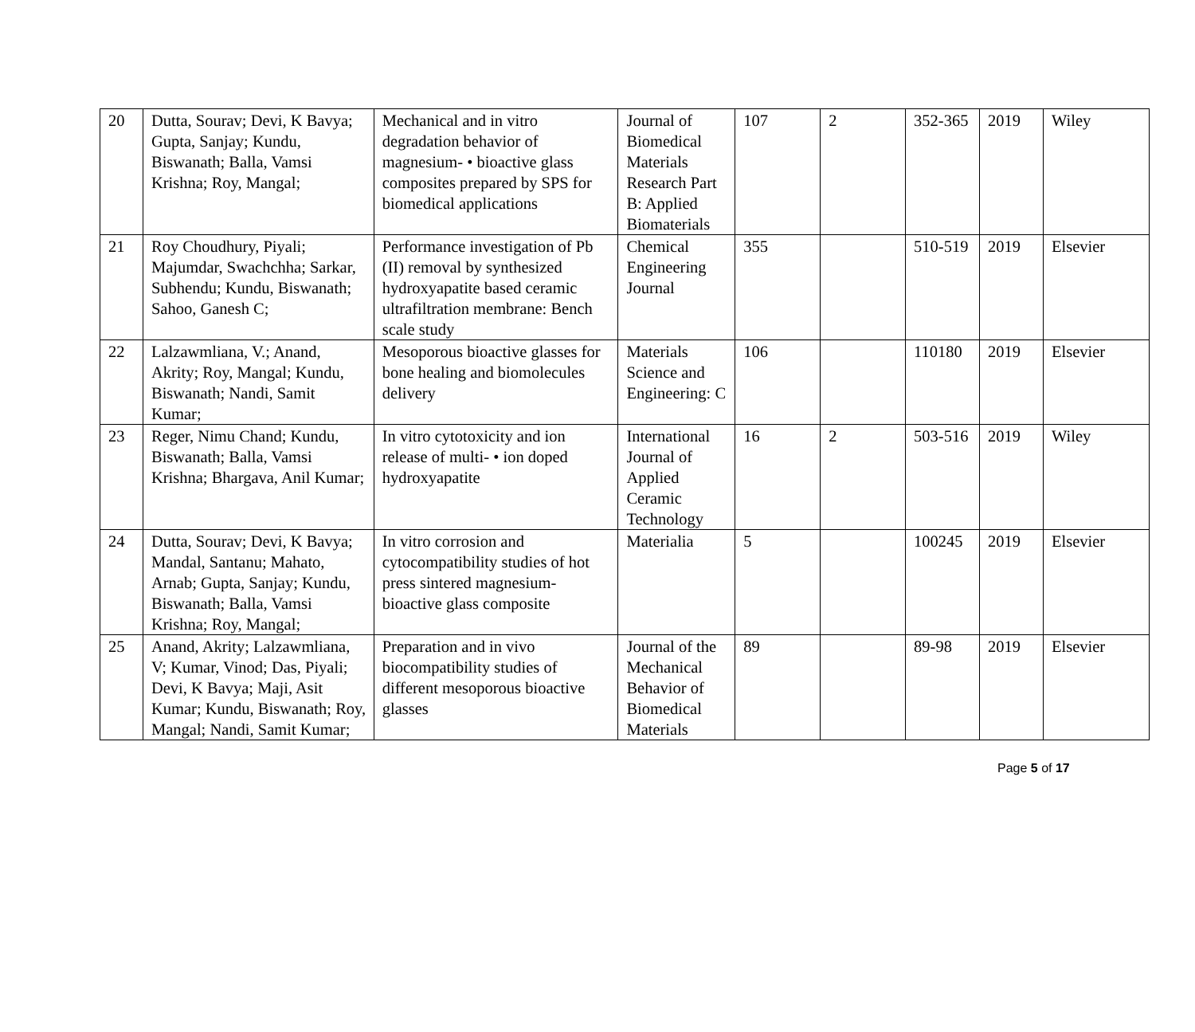| 20 | Dutta, Sourav; Devi, K Bavya; Gupta, Sanjay; Kundu, Biswanath; Balla, Vamsi Krishna; Roy, Mangal; | Mechanical and in vitro degradation behavior of magnesium- • bioactive glass composites prepared by SPS for biomedical applications | Journal of Biomedical Materials Research Part B: Applied Biomaterials | 107 | 2 | 352-365 | 2019 | Wiley |
| 21 | Roy Choudhury, Piyali; Majumdar, Swachchha; Sarkar, Subhendu; Kundu, Biswanath; Sahoo, Ganesh C; | Performance investigation of Pb (II) removal by synthesized hydroxyapatite based ceramic ultrafiltration membrane: Bench scale study | Chemical Engineering Journal | 355 | | 510-519 | 2019 | Elsevier |
| 22 | Lalzawmliana, V.; Anand, Akrity; Roy, Mangal; Kundu, Biswanath; Nandi, Samit Kumar; | Mesoporous bioactive glasses for bone healing and biomolecules delivery | Materials Science and Engineering: C | 106 | | 110180 | 2019 | Elsevier |
| 23 | Reger, Nimu Chand; Kundu, Biswanath; Balla, Vamsi Krishna; Bhargava, Anil Kumar; | In vitro cytotoxicity and ion release of multi- • ion doped hydroxyapatite | International Journal of Applied Ceramic Technology | 16 | 2 | 503-516 | 2019 | Wiley |
| 24 | Dutta, Sourav; Devi, K Bavya; Mandal, Santanu; Mahato, Arnab; Gupta, Sanjay; Kundu, Biswanath; Balla, Vamsi Krishna; Roy, Mangal; | In vitro corrosion and cytocompatibility studies of hot press sintered magnesium-bioactive glass composite | Materialia | 5 | | 100245 | 2019 | Elsevier |
| 25 | Anand, Akrity; Lalzawmliana, V; Kumar, Vinod; Das, Piyali; Devi, K Bavya; Maji, Asit Kumar; Kundu, Biswanath; Roy, Mangal; Nandi, Samit Kumar; | Preparation and in vivo biocompatibility studies of different mesoporous bioactive glasses | Journal of the Mechanical Behavior of Biomedical Materials | 89 | | 89-98 | 2019 | Elsevier |
Page 5 of 17